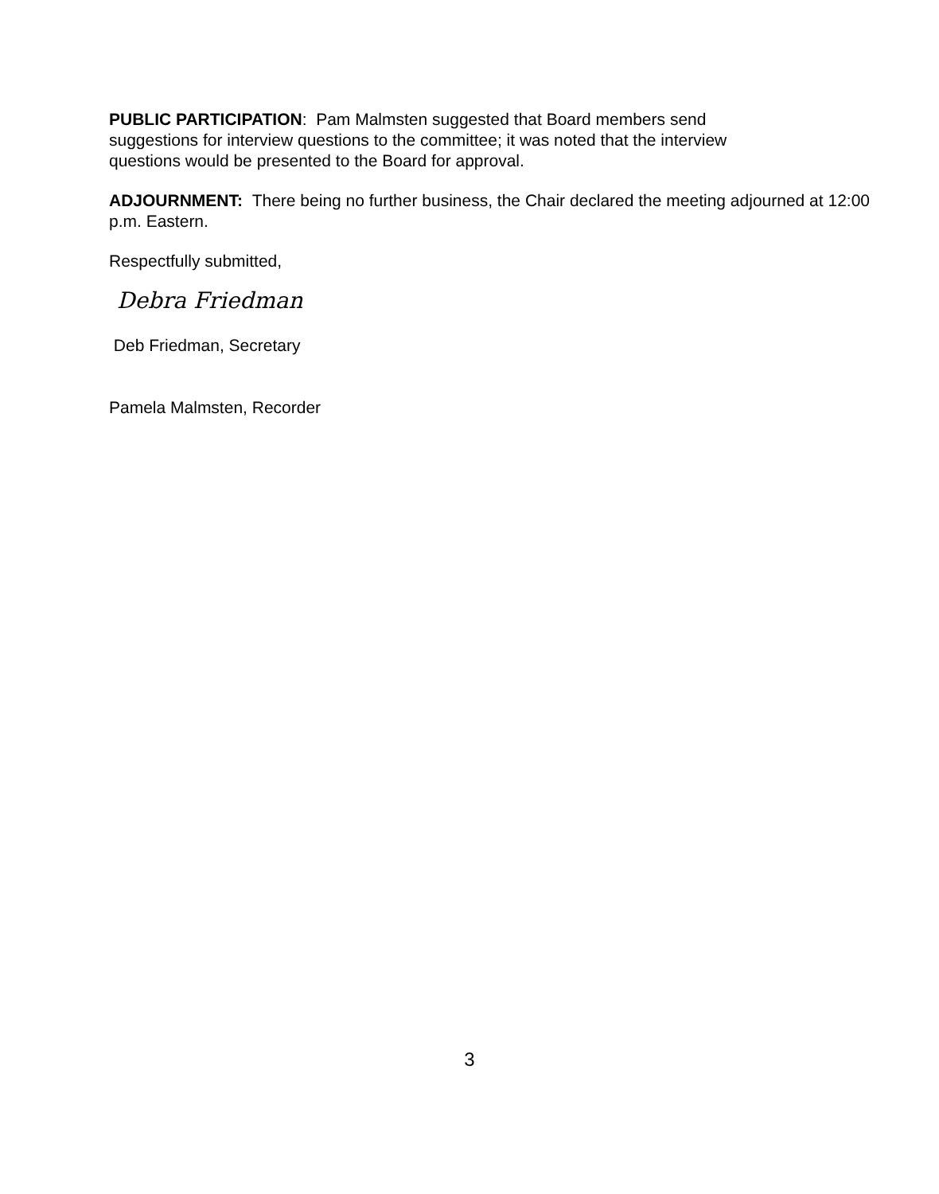PUBLIC PARTICIPATION: Pam Malmsten suggested that Board members send
suggestions for interview questions to the committee; it was noted that the interview
questions would be presented to the Board for approval.
ADJOURNMENT: There being no further business, the Chair declared the meeting adjourned at 12:00 p.m. Eastern.
Respectfully submitted,
Debra Friedman
Deb Friedman, Secretary
Pamela Malmsten, Recorder
3